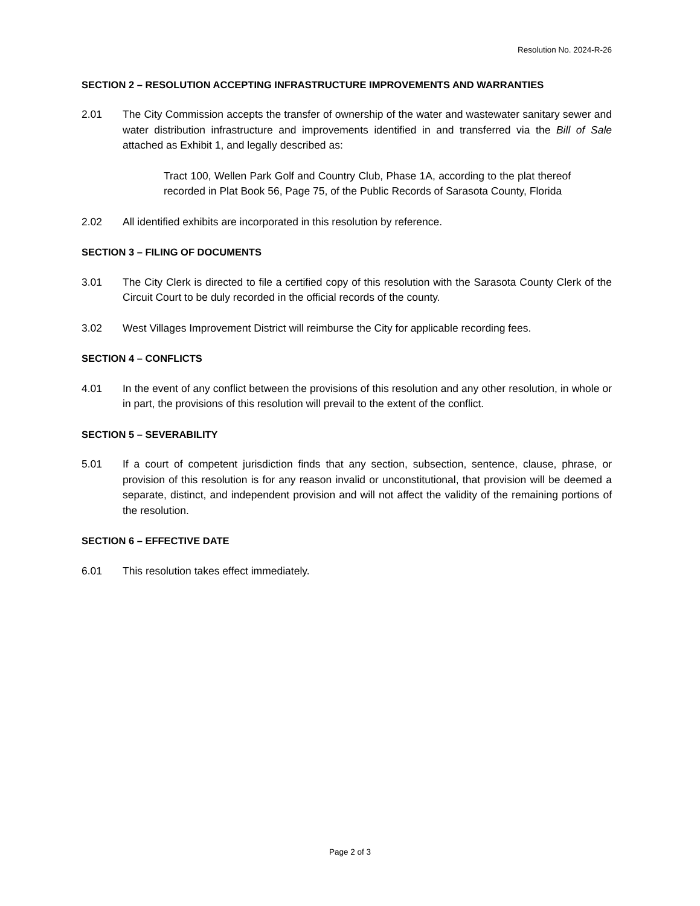Resolution No. 2024-R-26
SECTION 2 – RESOLUTION ACCEPTING INFRASTRUCTURE IMPROVEMENTS AND WARRANTIES
2.01 The City Commission accepts the transfer of ownership of the water and wastewater sanitary sewer and water distribution infrastructure and improvements identified in and transferred via the Bill of Sale attached as Exhibit 1, and legally described as:
Tract 100, Wellen Park Golf and Country Club, Phase 1A, according to the plat thereof recorded in Plat Book 56, Page 75, of the Public Records of Sarasota County, Florida
2.02 All identified exhibits are incorporated in this resolution by reference.
SECTION 3 – FILING OF DOCUMENTS
3.01 The City Clerk is directed to file a certified copy of this resolution with the Sarasota County Clerk of the Circuit Court to be duly recorded in the official records of the county.
3.02 West Villages Improvement District will reimburse the City for applicable recording fees.
SECTION 4 – CONFLICTS
4.01 In the event of any conflict between the provisions of this resolution and any other resolution, in whole or in part, the provisions of this resolution will prevail to the extent of the conflict.
SECTION 5 – SEVERABILITY
5.01 If a court of competent jurisdiction finds that any section, subsection, sentence, clause, phrase, or provision of this resolution is for any reason invalid or unconstitutional, that provision will be deemed a separate, distinct, and independent provision and will not affect the validity of the remaining portions of the resolution.
SECTION 6 – EFFECTIVE DATE
6.01 This resolution takes effect immediately.
Page 2 of 3